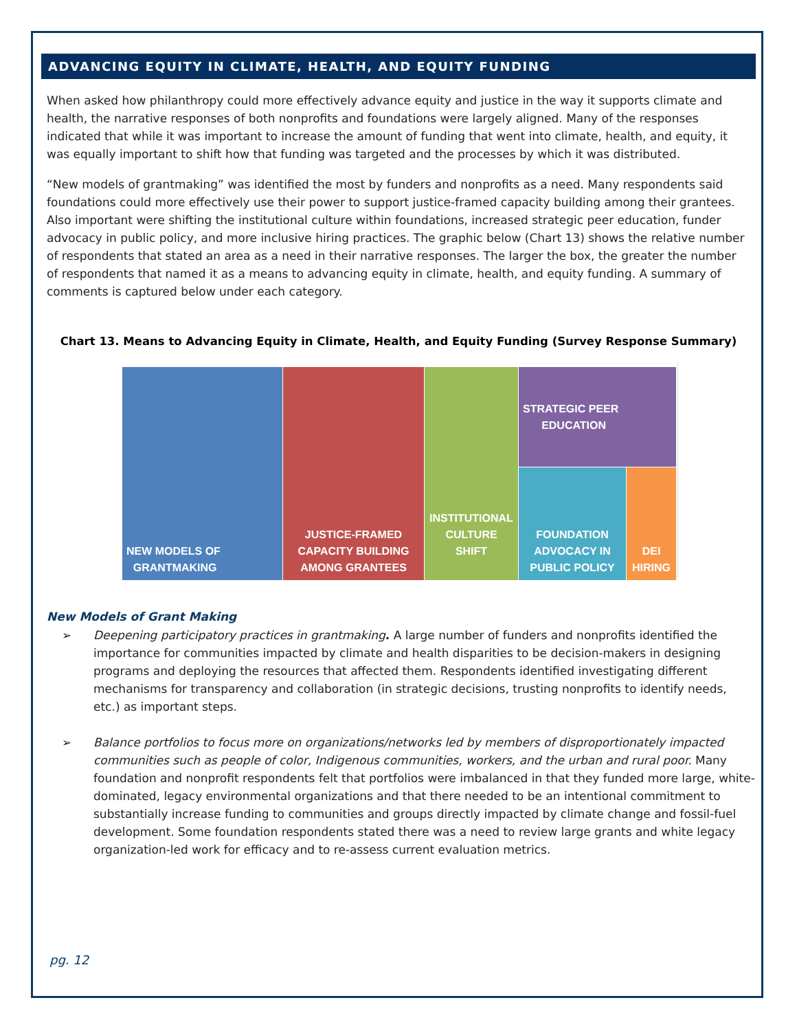ADVANCING EQUITY IN CLIMATE, HEALTH, AND EQUITY FUNDING
When asked how philanthropy could more effectively advance equity and justice in the way it supports climate and health, the narrative responses of both nonprofits and foundations were largely aligned. Many of the responses indicated that while it was important to increase the amount of funding that went into climate, health, and equity, it was equally important to shift how that funding was targeted and the processes by which it was distributed.
“New models of grantmaking” was identified the most by funders and nonprofits as a need. Many respondents said foundations could more effectively use their power to support justice-framed capacity building among their grantees. Also important were shifting the institutional culture within foundations, increased strategic peer education, funder advocacy in public policy, and more inclusive hiring practices. The graphic below (Chart 13) shows the relative number of respondents that stated an area as a need in their narrative responses. The larger the box, the greater the number of respondents that named it as a means to advancing equity in climate, health, and equity funding. A summary of comments is captured below under each category.
Chart 13. Means to Advancing Equity in Climate, Health, and Equity Funding (Survey Response Summary)
NEW MODELS OF
GRANTMAKING
JUSTICE-FRAMED
CAPACITY BUILDING
AMONG GRANTEES
INSTITUTIONAL
CULTURE SHIFT
STRATEGIC PEER
EDUCATION
FOUNDATION
ADVOCACY IN
PUBLIC POLICY
DEI
HIRING
New Models of Grant Making
➢ Deepening participatory practices in grantmaking. A large number of funders and nonprofits identified the importance for communities impacted by climate and health disparities to be decision-makers in designing programs and deploying the resources that affected them. Respondents identified investigating different mechanisms for transparency and collaboration (in strategic decisions, trusting nonprofits to identify needs, etc.) as important steps.
➢ Balance portfolios to focus more on organizations/networks led by members of disproportionately impacted communities such as people of color, Indigenous communities, workers, and the urban and rural poor. Many foundation and nonprofit respondents felt that portfolios were imbalanced in that they funded more large, white-dominated, legacy environmental organizations and that there needed to be an intentional commitment to substantially increase funding to communities and groups directly impacted by climate change and fossil-fuel development. Some foundation respondents stated there was a need to review large grants and white legacy organization-led work for efficacy and to re-assess current evaluation metrics.
pg. 12